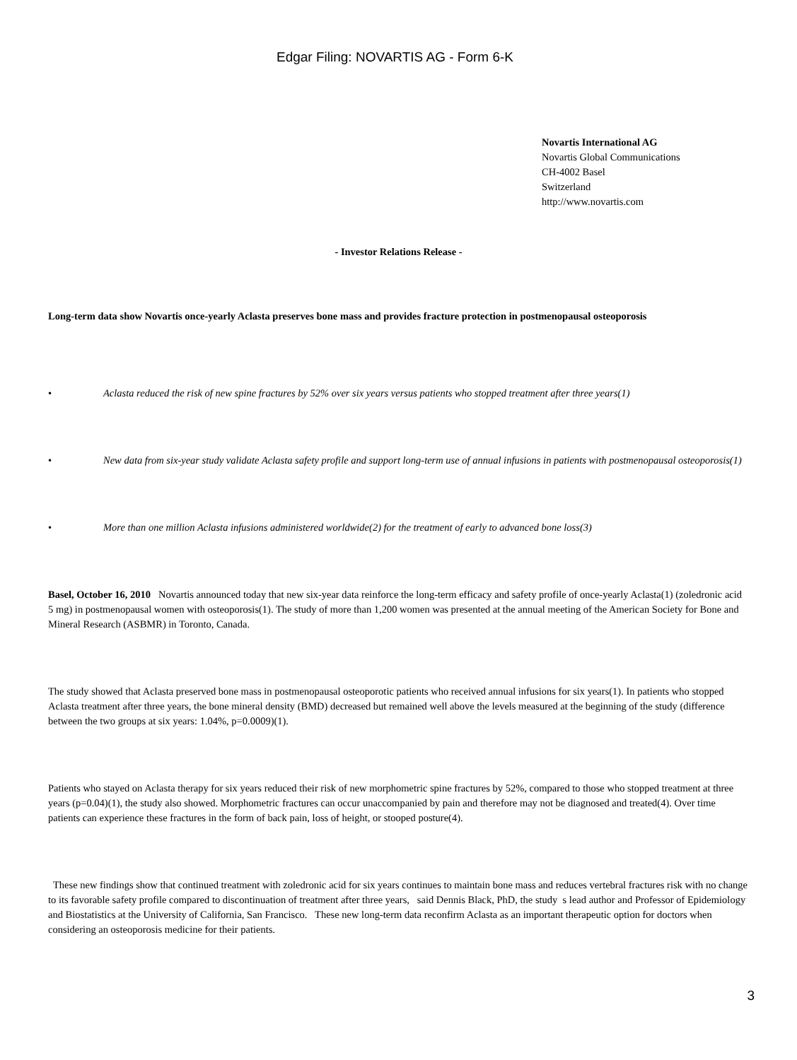Edgar Filing: NOVARTIS AG - Form 6-K
Novartis International AG
Novartis Global Communications
CH-4002 Basel
Switzerland
http://www.novartis.com
- Investor Relations Release -
Long-term data show Novartis once-yearly Aclasta preserves bone mass and provides fracture protection in postmenopausal osteoporosis
• Aclasta reduced the risk of new spine fractures by 52% over six years versus patients who stopped treatment after three years(1)
• New data from six-year study validate Aclasta safety profile and support long-term use of annual infusions in patients with postmenopausal osteoporosis(1)
• More than one million Aclasta infusions administered worldwide(2) for the treatment of early to advanced bone loss(3)
Basel, October 16, 2010 Novartis announced today that new six-year data reinforce the long-term efficacy and safety profile of once-yearly Aclasta(1) (zoledronic acid 5 mg) in postmenopausal women with osteoporosis(1). The study of more than 1,200 women was presented at the annual meeting of the American Society for Bone and Mineral Research (ASBMR) in Toronto, Canada.
The study showed that Aclasta preserved bone mass in postmenopausal osteoporotic patients who received annual infusions for six years(1). In patients who stopped Aclasta treatment after three years, the bone mineral density (BMD) decreased but remained well above the levels measured at the beginning of the study (difference between the two groups at six years: 1.04%, p=0.0009)(1).
Patients who stayed on Aclasta therapy for six years reduced their risk of new morphometric spine fractures by 52%, compared to those who stopped treatment at three years (p=0.04)(1), the study also showed. Morphometric fractures can occur unaccompanied by pain and therefore may not be diagnosed and treated(4). Over time patients can experience these fractures in the form of back pain, loss of height, or stooped posture(4).
These new findings show that continued treatment with zoledronic acid for six years continues to maintain bone mass and reduces vertebral fractures risk with no change to its favorable safety profile compared to discontinuation of treatment after three years, said Dennis Black, PhD, the study s lead author and Professor of Epidemiology and Biostatistics at the University of California, San Francisco. These new long-term data reconfirm Aclasta as an important therapeutic option for doctors when considering an osteoporosis medicine for their patients.
3